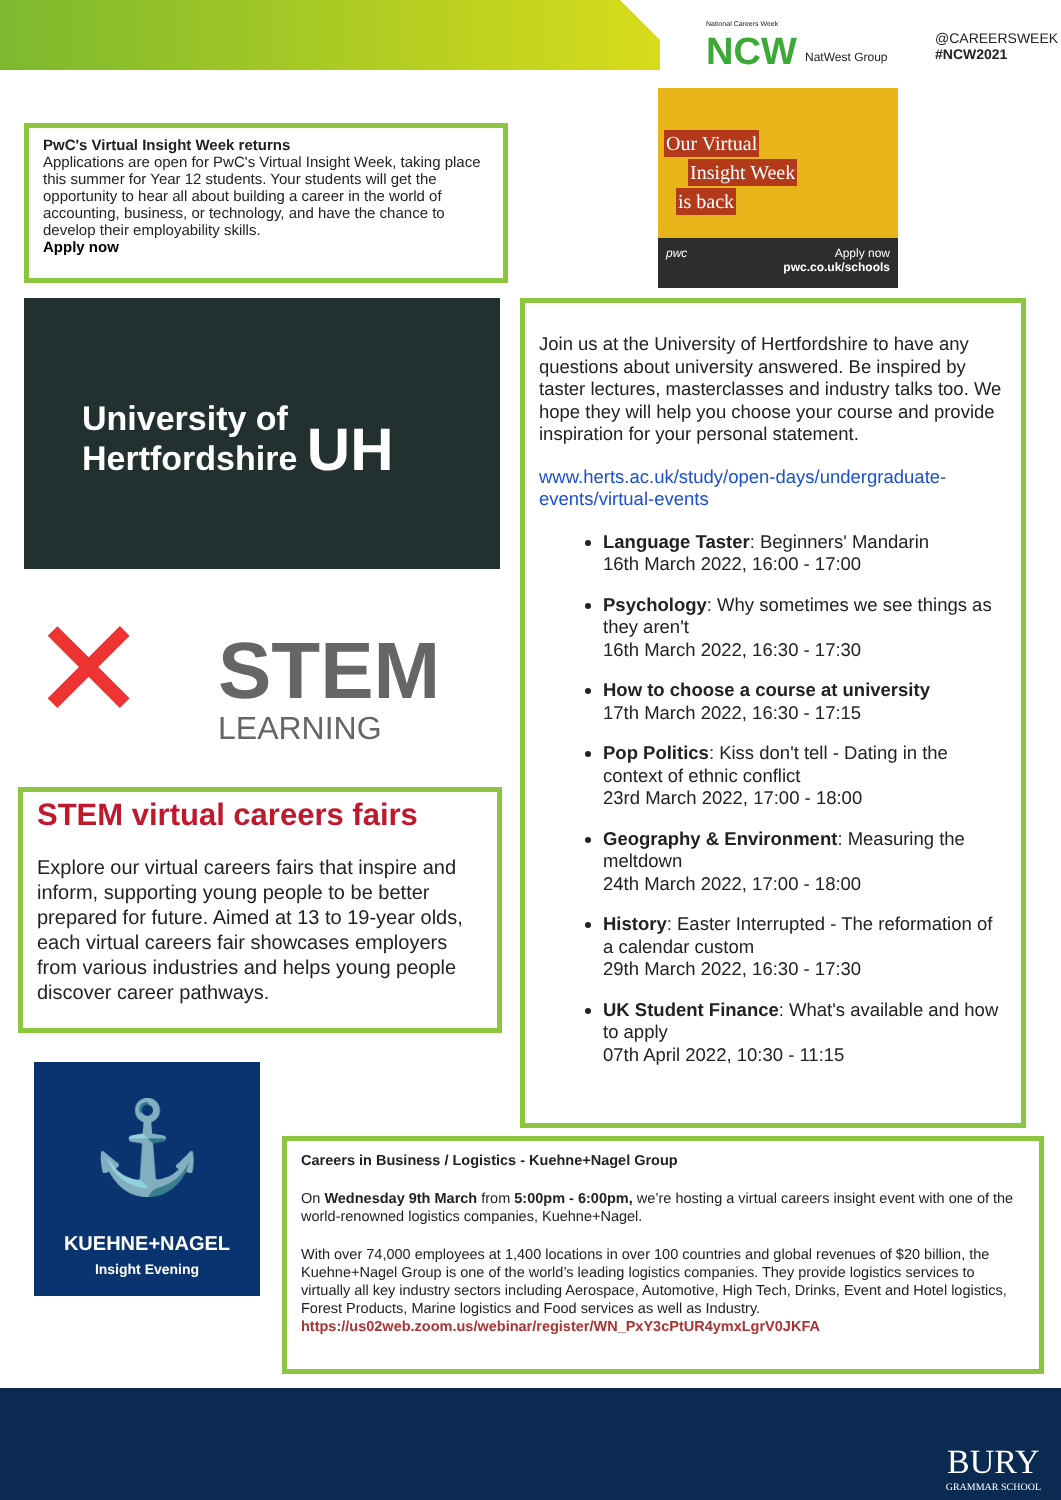National Careers Week
NCW NatWest Group
@CAREERSWEEK
#NCW2021
PwC's Virtual Insight Week returns
Applications are open for PwC's Virtual Insight Week, taking place this summer for Year 12 students. Your students will get the opportunity to hear all about building a career in the world of accounting, business, or technology, and have the chance to develop their employability skills.
Apply now
Our Virtual
Insight Week
is back
pwc Apply now
pwc.co.uk/schools
University of
Hertfordshire UH
✕ STEM
LEARNING
STEM virtual careers fairs
Explore our virtual careers fairs that inspire and inform, supporting young people to be better prepared for future. Aimed at 13 to 19-year olds, each virtual careers fair showcases employers from various industries and helps young people discover career pathways.
Join us at the University of Hertfordshire to have any questions about university answered. Be inspired by taster lectures, masterclasses and industry talks too. We hope they will help you choose your course and provide inspiration for your personal statement.
www.herts.ac.uk/study/open-days/undergraduate-events/virtual-events
Language Taster: Beginners' Mandarin
16th March 2022, 16:00 - 17:00
Psychology: Why sometimes we see things as they aren't
16th March 2022, 16:30 - 17:30
How to choose a course at university
17th March 2022, 16:30 - 17:15
Pop Politics: Kiss don't tell - Dating in the context of ethnic conflict
23rd March 2022, 17:00 - 18:00
Geography & Environment: Measuring the meltdown
24th March 2022, 17:00 - 18:00
History: Easter Interrupted - The reformation of a calendar custom
29th March 2022, 16:30 - 17:30
UK Student Finance: What's available and how to apply
07th April 2022, 10:30 - 11:15
⚓
KUEHNE+NAGEL
Insight Evening
Careers in Business / Logistics - Kuehne+Nagel Group
On Wednesday 9th March from 5:00pm - 6:00pm, we’re hosting a virtual careers insight event with one of the world-renowned logistics companies, Kuehne+Nagel.
With over 74,000 employees at 1,400 locations in over 100 countries and global revenues of $20 billion, the Kuehne+Nagel Group is one of the world’s leading logistics companies. They provide logistics services to virtually all key industry sectors including Aerospace, Automotive, High Tech, Drinks, Event and Hotel logistics, Forest Products, Marine logistics and Food services as well as Industry.
https://us02web.zoom.us/webinar/register/WN_PxY3cPtUR4ymxLgrV0JKFA
BURY
GRAMMAR SCHOOL